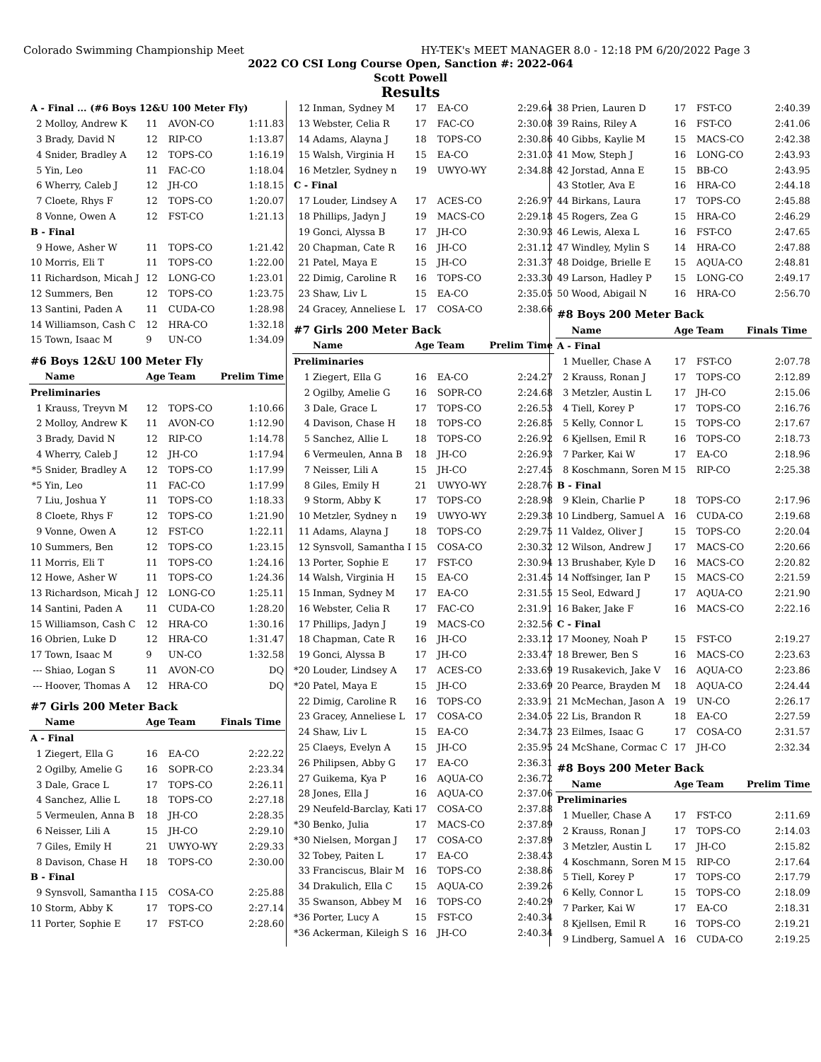Colorado Swimming Championship Meet HY-TEK's MEET MANAGER 8.0 - 12:18 PM 6/20/2022 Page 3
2022 CO CSI Long Course Open, Sanction #: 2022-064
Scott Powell
Results
| A - Final ... (#6 Boys 12&U 100 Meter Fly) | | | | |
| 2 | Molloy, Andrew K | 11 | AVON-CO | 1:11.83 |
| 3 | Brady, David N | 12 | RIP-CO | 1:13.87 |
| 4 | Snider, Bradley A | 12 | TOPS-CO | 1:16.19 |
| 5 | Yin, Leo | 11 | FAC-CO | 1:18.04 |
| 6 | Wherry, Caleb J | 12 | JH-CO | 1:18.15 |
| 7 | Cloete, Rhys F | 12 | TOPS-CO | 1:20.07 |
| 8 | Vonne, Owen A | 12 | FST-CO | 1:21.13 |
| B - Final | | | | |
| 9 | Howe, Asher W | 11 | TOPS-CO | 1:21.42 |
| 10 | Morris, Eli T | 11 | TOPS-CO | 1:22.00 |
| 11 | Richardson, Micah J | 12 | LONG-CO | 1:23.01 |
| 12 | Summers, Ben | 12 | TOPS-CO | 1:23.75 |
| 13 | Santini, Paden A | 11 | CUDA-CO | 1:28.98 |
| 14 | Williamson, Cash C | 12 | HRA-CO | 1:32.18 |
| 15 | Town, Isaac M | 9 | UN-CO | 1:34.09 |
| #6 Boys 12&U 100 Meter Fly | | | | |
| | Name | Age | Team | Prelim Time |
| Preliminaries | | | | |
| 1 | Krauss, Treyvn M | 12 | TOPS-CO | 1:10.66 |
| 2 | Molloy, Andrew K | 11 | AVON-CO | 1:12.90 |
| 3 | Brady, David N | 12 | RIP-CO | 1:14.78 |
| 4 | Wherry, Caleb J | 12 | JH-CO | 1:17.94 |
| *5 | Snider, Bradley A | 12 | TOPS-CO | 1:17.99 |
| *5 | Yin, Leo | 11 | FAC-CO | 1:17.99 |
| 7 | Liu, Joshua Y | 11 | TOPS-CO | 1:18.33 |
| 8 | Cloete, Rhys F | 12 | TOPS-CO | 1:21.90 |
| 9 | Vonne, Owen A | 12 | FST-CO | 1:22.11 |
| 10 | Summers, Ben | 12 | TOPS-CO | 1:23.15 |
| 11 | Morris, Eli T | 11 | TOPS-CO | 1:24.16 |
| 12 | Howe, Asher W | 11 | TOPS-CO | 1:24.36 |
| 13 | Richardson, Micah J | 12 | LONG-CO | 1:25.11 |
| 14 | Santini, Paden A | 11 | CUDA-CO | 1:28.20 |
| 15 | Williamson, Cash C | 12 | HRA-CO | 1:30.16 |
| 16 | Obrien, Luke D | 12 | HRA-CO | 1:31.47 |
| 17 | Town, Isaac M | 9 | UN-CO | 1:32.58 |
| --- | Shiao, Logan S | 11 | AVON-CO | DQ |
| --- | Hoover, Thomas A | 12 | HRA-CO | DQ |
| #7 Girls 200 Meter Back | | | | |
| | Name | Age | Team | Finals Time |
| A - Final | | | | |
| 1 | Ziegert, Ella G | 16 | EA-CO | 2:22.22 |
| 2 | Ogilby, Amelie G | 16 | SOPR-CO | 2:23.34 |
| 3 | Dale, Grace L | 17 | TOPS-CO | 2:26.11 |
| 4 | Sanchez, Allie L | 18 | TOPS-CO | 2:27.18 |
| 5 | Vermeulen, Anna B | 18 | JH-CO | 2:28.35 |
| 6 | Neisser, Lili A | 15 | JH-CO | 2:29.10 |
| 7 | Giles, Emily H | 21 | UWYO-WY | 2:29.33 |
| 8 | Davison, Chase H | 18 | TOPS-CO | 2:30.00 |
| B - Final | | | | |
| 9 | Synsvoll, Samantha I | 15 | COSA-CO | 2:25.88 |
| 10 | Storm, Abby K | 17 | TOPS-CO | 2:27.14 |
| 11 | Porter, Sophie E | 17 | FST-CO | 2:28.60 |
| 12 | Inman, Sydney M | 17 | EA-CO | 2:29.64 |
| 13 | Webster, Celia R | 17 | FAC-CO | 2:30.08 |
| 14 | Adams, Alayna J | 18 | TOPS-CO | 2:30.86 |
| 15 | Walsh, Virginia H | 15 | EA-CO | 2:31.03 |
| 16 | Metzler, Sydney n | 19 | UWYO-WY | 2:34.88 |
| C - Final | | | | |
| 17 | Louder, Lindsey A | 17 | ACES-CO | 2:26.97 |
| 18 | Phillips, Jadyn J | 19 | MACS-CO | 2:29.18 |
| 19 | Gonci, Alyssa B | 17 | JH-CO | 2:30.93 |
| 20 | Chapman, Cate R | 16 | JH-CO | 2:31.12 |
| 21 | Patel, Maya E | 15 | JH-CO | 2:31.37 |
| 22 | Dimig, Caroline R | 16 | TOPS-CO | 2:33.30 |
| 23 | Shaw, Liv L | 15 | EA-CO | 2:35.05 |
| 24 | Gracey, Anneliese L | 17 | COSA-CO | 2:38.66 |
| #7 Girls 200 Meter Back | | | | |
| | Name | Age | Team | Prelim Time |
| Preliminaries | | | | |
| 1 | Ziegert, Ella G | 16 | EA-CO | 2:24.27 |
| 2 | Ogilby, Amelie G | 16 | SOPR-CO | 2:24.68 |
| 3 | Dale, Grace L | 17 | TOPS-CO | 2:26.53 |
| 4 | Davison, Chase H | 18 | TOPS-CO | 2:26.85 |
| 5 | Sanchez, Allie L | 18 | TOPS-CO | 2:26.92 |
| 6 | Vermeulen, Anna B | 18 | JH-CO | 2:26.93 |
| 7 | Neisser, Lili A | 15 | JH-CO | 2:27.45 |
| 8 | Giles, Emily H | 21 | UWYO-WY | 2:28.76 |
| 9 | Storm, Abby K | 17 | TOPS-CO | 2:28.98 |
| 10 | Metzler, Sydney n | 19 | UWYO-WY | 2:29.38 |
| 11 | Adams, Alayna J | 18 | TOPS-CO | 2:29.75 |
| 12 | Synsvoll, Samantha I | 15 | COSA-CO | 2:30.32 |
| 13 | Porter, Sophie E | 17 | FST-CO | 2:30.94 |
| 14 | Walsh, Virginia H | 15 | EA-CO | 2:31.45 |
| 15 | Inman, Sydney M | 17 | EA-CO | 2:31.55 |
| 16 | Webster, Celia R | 17 | FAC-CO | 2:31.91 |
| 17 | Phillips, Jadyn J | 19 | MACS-CO | 2:32.56 |
| 18 | Chapman, Cate R | 16 | JH-CO | 2:33.12 |
| 19 | Gonci, Alyssa B | 17 | JH-CO | 2:33.47 |
| *20 | Louder, Lindsey A | 17 | ACES-CO | 2:33.69 |
| *20 | Patel, Maya E | 15 | JH-CO | 2:33.69 |
| 22 | Dimig, Caroline R | 16 | TOPS-CO | 2:33.91 |
| 23 | Gracey, Anneliese L | 17 | COSA-CO | 2:34.05 |
| 24 | Shaw, Liv L | 15 | EA-CO | 2:34.73 |
| 25 | Claeys, Evelyn A | 15 | JH-CO | 2:35.95 |
| 26 | Philipsen, Abby G | 17 | EA-CO | 2:36.31 |
| 27 | Guikema, Kya P | 16 | AQUA-CO | 2:36.72 |
| 28 | Jones, Ella J | 16 | AQUA-CO | 2:37.06 |
| 29 | Neufeld-Barclay, Kati | 17 | COSA-CO | 2:37.88 |
| *30 | Benko, Julia | 17 | MACS-CO | 2:37.89 |
| *30 | Nielsen, Morgan J | 17 | COSA-CO | 2:37.89 |
| 32 | Tobey, Paiten L | 17 | EA-CO | 2:38.43 |
| 33 | Franciscus, Blair M | 16 | TOPS-CO | 2:38.86 |
| 34 | Drakulich, Ella C | 15 | AQUA-CO | 2:39.26 |
| 35 | Swanson, Abbey M | 16 | TOPS-CO | 2:40.29 |
| *36 | Porter, Lucy A | 15 | FST-CO | 2:40.34 |
| *36 | Ackerman, Kileigh S | 16 | JH-CO | 2:40.34 |
| 38 | Prien, Lauren D | 17 | FST-CO | 2:40.39 |
| 39 | Rains, Riley A | 16 | FST-CO | 2:41.06 |
| 40 | Gibbs, Kaylie M | 15 | MACS-CO | 2:42.38 |
| 41 | Mow, Steph J | 16 | LONG-CO | 2:43.93 |
| 42 | Jorstad, Anna E | 15 | BB-CO | 2:43.95 |
| 43 | Stotler, Ava E | 16 | HRA-CO | 2:44.18 |
| 44 | Birkans, Laura | 17 | TOPS-CO | 2:45.88 |
| 45 | Rogers, Zea G | 15 | HRA-CO | 2:46.29 |
| 46 | Lewis, Alexa L | 16 | FST-CO | 2:47.65 |
| 47 | Windley, Mylin S | 14 | HRA-CO | 2:47.88 |
| 48 | Doidge, Brielle E | 15 | AQUA-CO | 2:48.81 |
| 49 | Larson, Hadley P | 15 | LONG-CO | 2:49.17 |
| 50 | Wood, Abigail N | 16 | HRA-CO | 2:56.70 |
| #8 Boys 200 Meter Back | | | | |
| | Name | Age | Team | Finals Time |
| A - Final | | | | |
| 1 | Mueller, Chase A | 17 | FST-CO | 2:07.78 |
| 2 | Krauss, Ronan J | 17 | TOPS-CO | 2:12.89 |
| 3 | Metzler, Austin L | 17 | JH-CO | 2:15.06 |
| 4 | Tiell, Korey P | 17 | TOPS-CO | 2:16.76 |
| 5 | Kelly, Connor L | 15 | TOPS-CO | 2:17.67 |
| 6 | Kjellsen, Emil R | 16 | TOPS-CO | 2:18.73 |
| 7 | Parker, Kai W | 17 | EA-CO | 2:18.96 |
| 8 | Koschmann, Soren M | 15 | RIP-CO | 2:25.38 |
| B - Final | | | | |
| 9 | Klein, Charlie P | 18 | TOPS-CO | 2:17.96 |
| 10 | Lindberg, Samuel A | 16 | CUDA-CO | 2:19.68 |
| 11 | Valdez, Oliver J | 15 | TOPS-CO | 2:20.04 |
| 12 | Wilson, Andrew J | 17 | MACS-CO | 2:20.66 |
| 13 | Brushaber, Kyle D | 16 | MACS-CO | 2:20.82 |
| 14 | Noffsinger, Ian P | 15 | MACS-CO | 2:21.59 |
| 15 | Seol, Edward J | 17 | AQUA-CO | 2:21.90 |
| 16 | Baker, Jake F | 16 | MACS-CO | 2:22.16 |
| C - Final | | | | |
| 17 | Mooney, Noah P | 15 | FST-CO | 2:19.27 |
| 18 | Brewer, Ben S | 16 | MACS-CO | 2:23.63 |
| 19 | Rusakevich, Jake V | 16 | AQUA-CO | 2:23.86 |
| 20 | Pearce, Brayden M | 18 | AQUA-CO | 2:24.44 |
| 21 | McMechan, Jason A | 19 | UN-CO | 2:26.17 |
| 22 | Lis, Brandon R | 18 | EA-CO | 2:27.59 |
| 23 | Eilmes, Isaac G | 17 | COSA-CO | 2:31.57 |
| 24 | McShane, Cormac C | 17 | JH-CO | 2:32.34 |
| #8 Boys 200 Meter Back | | | | |
| | Name | Age | Team | Prelim Time |
| Preliminaries | | | | |
| 1 | Mueller, Chase A | 17 | FST-CO | 2:11.69 |
| 2 | Krauss, Ronan J | 17 | TOPS-CO | 2:14.03 |
| 3 | Metzler, Austin L | 17 | JH-CO | 2:15.82 |
| 4 | Koschmann, Soren M | 15 | RIP-CO | 2:17.64 |
| 5 | Tiell, Korey P | 17 | TOPS-CO | 2:17.79 |
| 6 | Kelly, Connor L | 15 | TOPS-CO | 2:18.09 |
| 7 | Parker, Kai W | 17 | EA-CO | 2:18.31 |
| 8 | Kjellsen, Emil R | 16 | TOPS-CO | 2:19.21 |
| 9 | Lindberg, Samuel A | 16 | CUDA-CO | 2:19.25 |